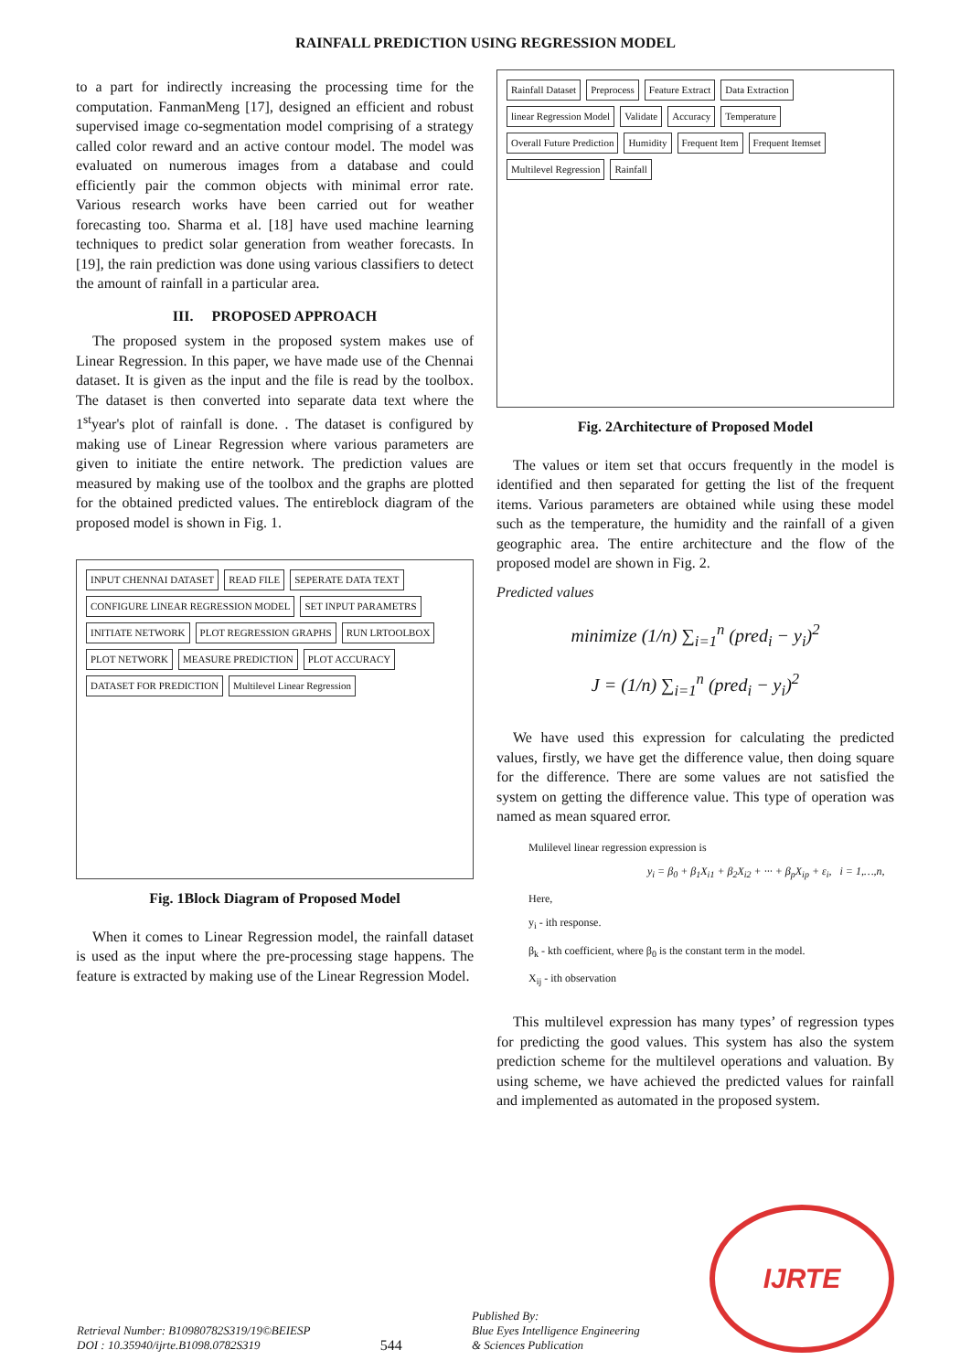RAINFALL PREDICTION USING REGRESSION MODEL
to a part for indirectly increasing the processing time for the computation. FanmanMeng [17], designed an efficient and robust supervised image co-segmentation model comprising of a strategy called color reward and an active contour model. The model was evaluated on numerous images from a database and could efficiently pair the common objects with minimal error rate. Various research works have been carried out for weather forecasting too. Sharma et al. [18] have used machine learning techniques to predict solar generation from weather forecasts. In [19], the rain prediction was done using various classifiers to detect the amount of rainfall in a particular area.
III. PROPOSED APPROACH
The proposed system in the proposed system makes use of Linear Regression. In this paper, we have made use of the Chennai dataset. It is given as the input and the file is read by the toolbox. The dataset is then converted into separate data text where the 1<sup>st</sup>year's plot of rainfall is done. . The dataset is configured by making use of Linear Regression where various parameters are given to initiate the entire network. The prediction values are measured by making use of the toolbox and the graphs are plotted for the obtained predicted values. The entireblock diagram of the proposed model is shown in Fig. 1.
INPUT CHENNAI DATASET
READ FILE
SEPERATE DATA TEXT
CONFIGURE LINEAR REGRESSION MODEL
SET INPUT PARAMETRS
INITIATE NETWORK
PLOT REGRESSION GRAPHS
RUN LRTOOLBOX
PLOT NETWORK
MEASURE PREDICTION
PLOT ACCURACY
DATASET FOR PREDICTION
Multilevel Linear Regression
Fig. 1Block Diagram of Proposed Model
When it comes to Linear Regression model, the rainfall dataset is used as the input where the pre-processing stage happens. The feature is extracted by making use of the Linear Regression Model.
Rainfall Dataset
Preprocess
Feature Extract
Data Extraction
linear Regression Model
Validate
Accuracy
Temperature
Overall Future Prediction
Humidity
Frequent Item
Frequent Itemset
Multilevel Regression
Rainfall
Fig. 2Architecture of Proposed Model
The values or item set that occurs frequently in the model is identified and then separated for getting the list of the frequent items. Various parameters are obtained while using these model such as the temperature, the humidity and the rainfall of a given geographic area. The entire architecture and the flow of the proposed model are shown in Fig. 2.
Predicted values
minimize (1/n) ∑<sub>i=1</sub><sup>n</sup> (pred<sub>i</sub> − y<sub>i</sub>)<sup>2</sup>
J = (1/n) ∑<sub>i=1</sub><sup>n</sup> (pred<sub>i</sub> − y<sub>i</sub>)<sup>2</sup>
We have used this expression for calculating the predicted values, firstly, we have get the difference value, then doing square for the difference. There are some values are not satisfied the system on getting the difference value. This type of operation was named as mean squared error.
Mulilevel linear regression expression is
y<sub>i</sub> = β<sub>0</sub> + β<sub>1</sub>X<sub>i1</sub> + β<sub>2</sub>X<sub>i2</sub> + ··· + β<sub>p</sub>X<sub>ip</sub> + ε<sub>i</sub>, i = 1,…,n,
Here,
y<sub>i</sub> - ith response.
β<sub>k</sub> - kth coefficient, where β<sub>0</sub> is the constant term in the model.
X<sub>ij</sub> - ith observation
This multilevel expression has many types’ of regression types for predicting the good values. This system has also the system prediction scheme for the multilevel operations and valuation. By using scheme, we have achieved the predicted values for rainfall and implemented as automated in the proposed system.
Retrieval Number: B10980782S319/19©BEIESP
DOI : 10.35940/ijrte.B1098.0782S319
544
Published By:
Blue Eyes Intelligence Engineering
& Sciences Publication
IJRTE